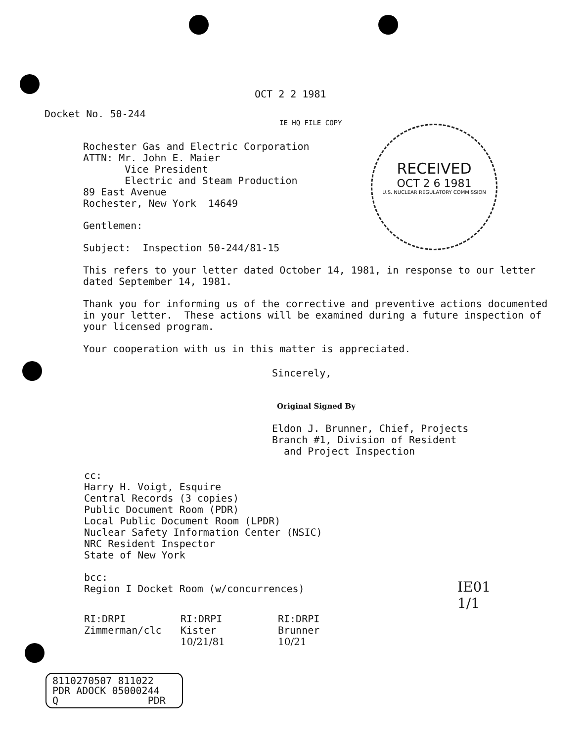RECEIVED
OCT 2 6 1981
U.S. NUCLEAR REGULATORY COMMISSION
OCT 2 2 1981
Docket No. 50-244
IE HQ FILE COPY
Rochester Gas and Electric Corporation
ATTN: Mr. John E. Maier
Vice President
Electric and Steam Production
89 East Avenue
Rochester, New York 14649
Gentlemen:
Subject: Inspection 50-244/81-15
This refers to your letter dated October 14, 1981, in response to our letter
dated September 14, 1981.
Thank you for informing us of the corrective and preventive actions documented
in your letter. These actions will be examined during a future inspection of
your licensed program.
Your cooperation with us in this matter is appreciated.
Sincerely,
Original Signed By
Eldon J. Brunner, Chief, Projects
Branch #1, Division of Resident
and Project Inspection
cc:
Harry H. Voigt, Esquire
Central Records (3 copies)
Public Document Room (PDR)
Local Public Document Room (LPDR)
Nuclear Safety Information Center (NSIC)
NRC Resident Inspector
State of New York
bcc:
Region I Docket Room (w/concurrences)
RI:DRPI
Zimmerman/clc
RI:DRPI
Kister
10/21/81
RI:DRPI
Brunner
10/21
IE01
1/1
8110270507 811022
PDR ADOCK 05000244
Q PDR